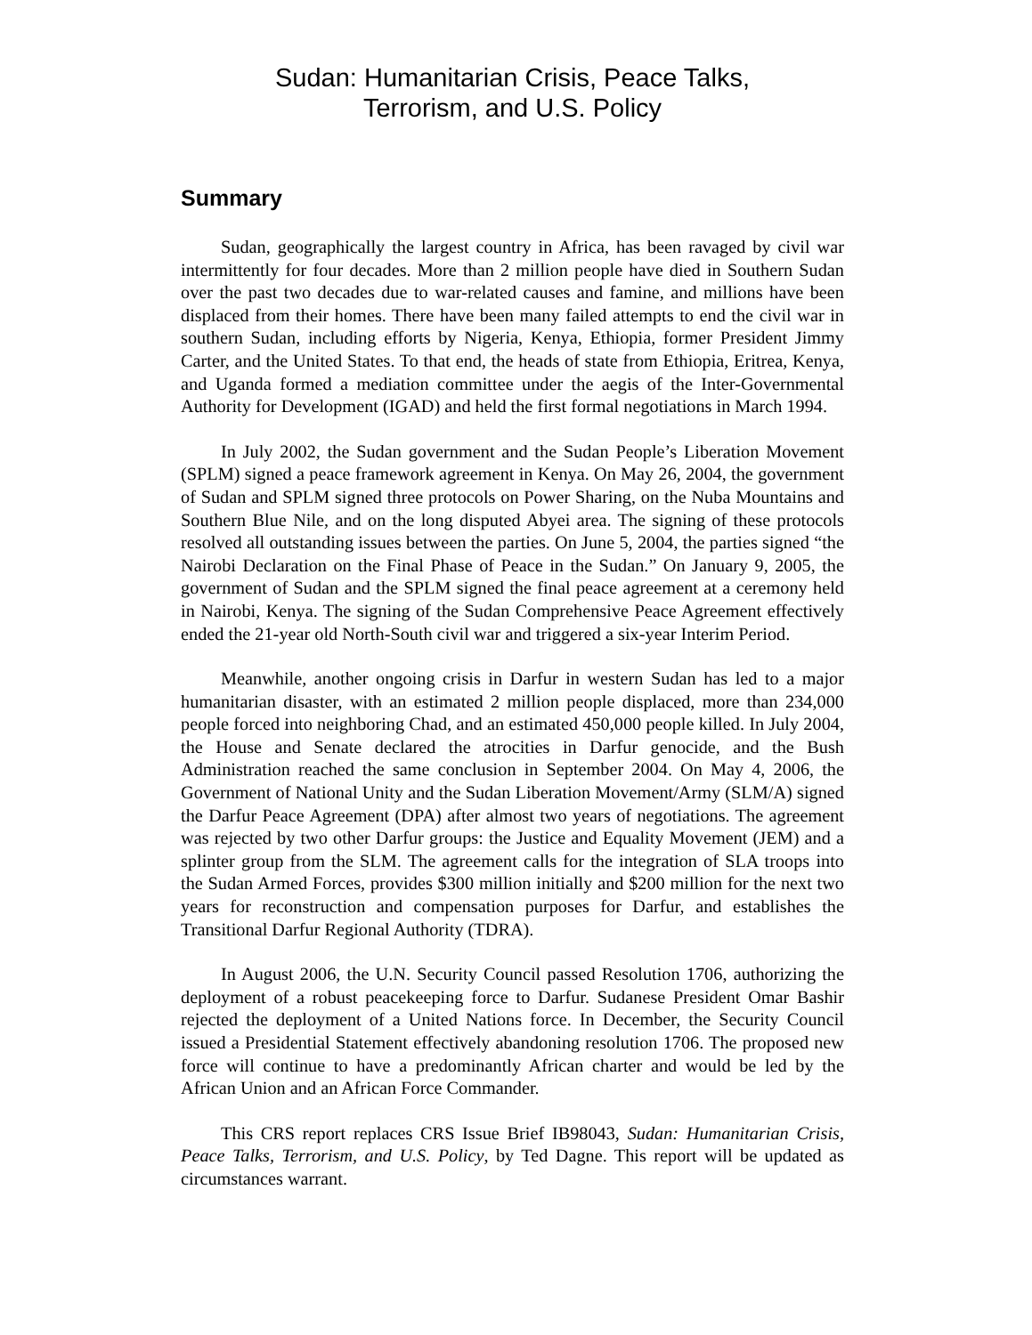Sudan: Humanitarian Crisis, Peace Talks,
Terrorism, and U.S. Policy
Summary
Sudan, geographically the largest country in Africa, has been ravaged by civil war intermittently for four decades. More than 2 million people have died in Southern Sudan over the past two decades due to war-related causes and famine, and millions have been displaced from their homes. There have been many failed attempts to end the civil war in southern Sudan, including efforts by Nigeria, Kenya, Ethiopia, former President Jimmy Carter, and the United States. To that end, the heads of state from Ethiopia, Eritrea, Kenya, and Uganda formed a mediation committee under the aegis of the Inter-Governmental Authority for Development (IGAD) and held the first formal negotiations in March 1994.
In July 2002, the Sudan government and the Sudan People’s Liberation Movement (SPLM) signed a peace framework agreement in Kenya. On May 26, 2004, the government of Sudan and SPLM signed three protocols on Power Sharing, on the Nuba Mountains and Southern Blue Nile, and on the long disputed Abyei area. The signing of these protocols resolved all outstanding issues between the parties. On June 5, 2004, the parties signed “the Nairobi Declaration on the Final Phase of Peace in the Sudan.” On January 9, 2005, the government of Sudan and the SPLM signed the final peace agreement at a ceremony held in Nairobi, Kenya. The signing of the Sudan Comprehensive Peace Agreement effectively ended the 21-year old North-South civil war and triggered a six-year Interim Period.
Meanwhile, another ongoing crisis in Darfur in western Sudan has led to a major humanitarian disaster, with an estimated 2 million people displaced, more than 234,000 people forced into neighboring Chad, and an estimated 450,000 people killed. In July 2004, the House and Senate declared the atrocities in Darfur genocide, and the Bush Administration reached the same conclusion in September 2004. On May 4, 2006, the Government of National Unity and the Sudan Liberation Movement/Army (SLM/A) signed the Darfur Peace Agreement (DPA) after almost two years of negotiations. The agreement was rejected by two other Darfur groups: the Justice and Equality Movement (JEM) and a splinter group from the SLM. The agreement calls for the integration of SLA troops into the Sudan Armed Forces, provides $300 million initially and $200 million for the next two years for reconstruction and compensation purposes for Darfur, and establishes the Transitional Darfur Regional Authority (TDRA).
In August 2006, the U.N. Security Council passed Resolution 1706, authorizing the deployment of a robust peacekeeping force to Darfur. Sudanese President Omar Bashir rejected the deployment of a United Nations force. In December, the Security Council issued a Presidential Statement effectively abandoning resolution 1706. The proposed new force will continue to have a predominantly African charter and would be led by the African Union and an African Force Commander.
This CRS report replaces CRS Issue Brief IB98043, Sudan: Humanitarian Crisis, Peace Talks, Terrorism, and U.S. Policy, by Ted Dagne. This report will be updated as circumstances warrant.